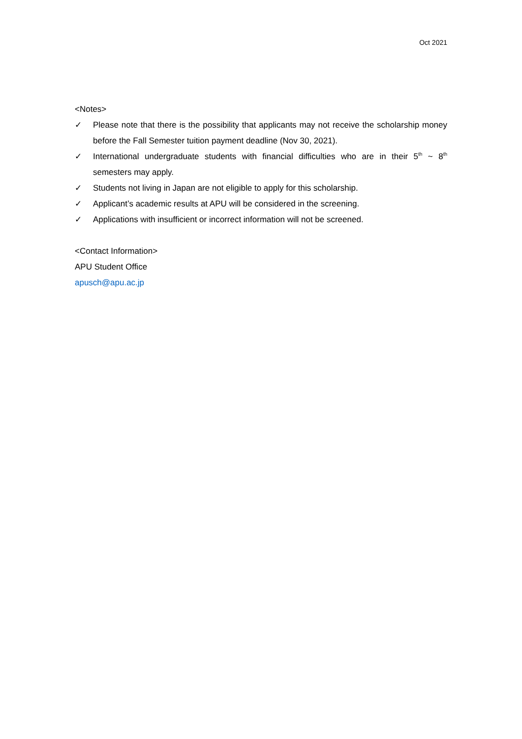Oct 2021
<Notes>
✓ Please note that there is the possibility that applicants may not receive the scholarship money before the Fall Semester tuition payment deadline (Nov 30, 2021).
✓ International undergraduate students with financial difficulties who are in their 5<sup>th</sup> ~ 8<sup>th</sup> semesters may apply.
✓ Students not living in Japan are not eligible to apply for this scholarship.
✓ Applicant’s academic results at APU will be considered in the screening.
✓ Applications with insufficient or incorrect information will not be screened.
<Contact Information>
APU Student Office
apusch@apu.ac.jp